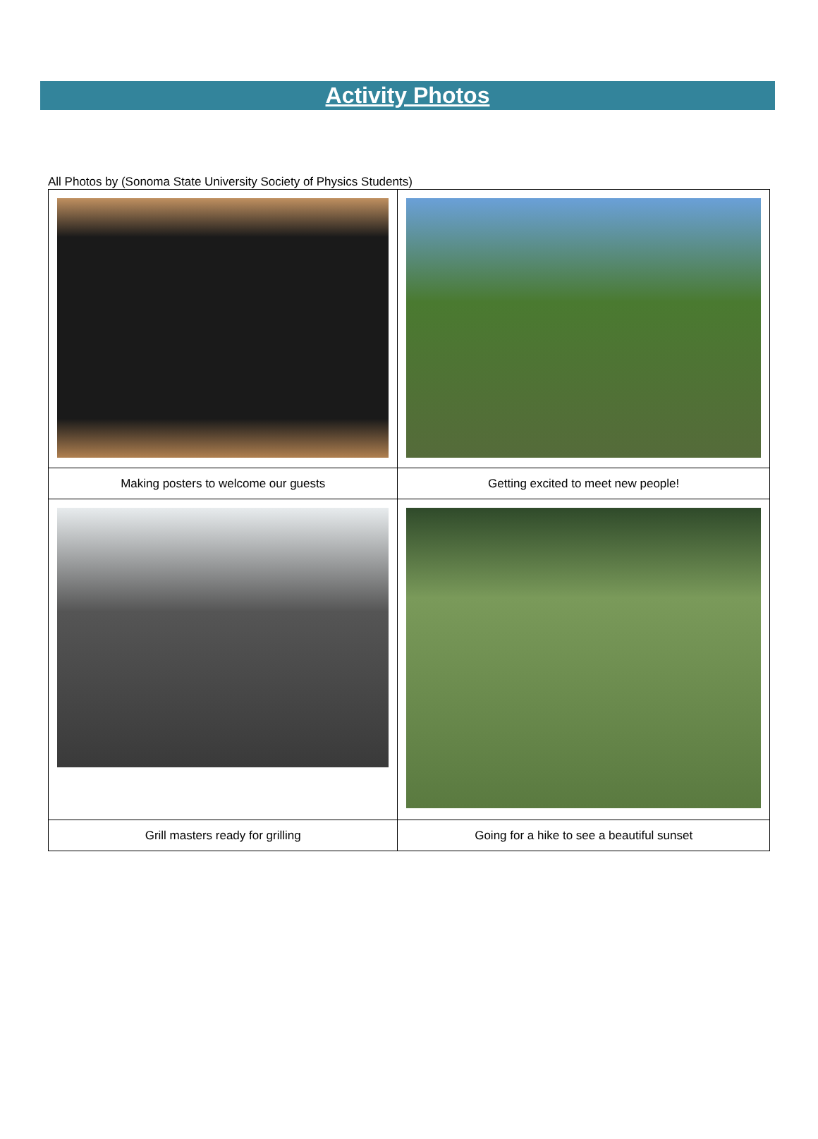Activity Photos
All Photos by (Sonoma State University Society of Physics Students)
| Making posters to welcome our guests | Getting excited to meet new people! |
| Grill masters ready for grilling | Going for a hike to see a beautiful sunset |